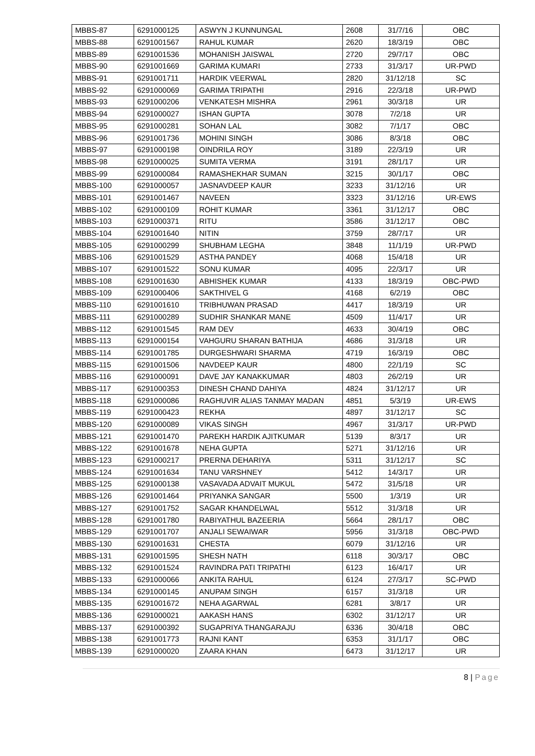| MBBS-87 | 6291000125 | ASWYN J KUNNUNGAL | 2608 | 31/7/16 | OBC |
| MBBS-88 | 6291001567 | RAHUL KUMAR | 2620 | 18/3/19 | OBC |
| MBBS-89 | 6291001536 | MOHANISH JAISWAL | 2720 | 29/7/17 | OBC |
| MBBS-90 | 6291001669 | GARIMA KUMARI | 2733 | 31/3/17 | UR-PWD |
| MBBS-91 | 6291001711 | HARDIK VEERWAL | 2820 | 31/12/18 | SC |
| MBBS-92 | 6291000069 | GARIMA TRIPATHI | 2916 | 22/3/18 | UR-PWD |
| MBBS-93 | 6291000206 | VENKATESH MISHRA | 2961 | 30/3/18 | UR |
| MBBS-94 | 6291000027 | ISHAN GUPTA | 3078 | 7/2/18 | UR |
| MBBS-95 | 6291000281 | SOHAN LAL | 3082 | 7/1/17 | OBC |
| MBBS-96 | 6291001736 | MOHINI SINGH | 3086 | 8/3/18 | OBC |
| MBBS-97 | 6291000198 | OINDRILA ROY | 3189 | 22/3/19 | UR |
| MBBS-98 | 6291000025 | SUMITA VERMA | 3191 | 28/1/17 | UR |
| MBBS-99 | 6291000084 | RAMASHEKHAR SUMAN | 3215 | 30/1/17 | OBC |
| MBBS-100 | 6291000057 | JASNAVDEEP KAUR | 3233 | 31/12/16 | UR |
| MBBS-101 | 6291001467 | NAVEEN | 3323 | 31/12/16 | UR-EWS |
| MBBS-102 | 6291000109 | ROHIT KUMAR | 3361 | 31/12/17 | OBC |
| MBBS-103 | 6291000371 | RITU | 3586 | 31/12/17 | OBC |
| MBBS-104 | 6291001640 | NITIN | 3759 | 28/7/17 | UR |
| MBBS-105 | 6291000299 | SHUBHAM LEGHA | 3848 | 11/1/19 | UR-PWD |
| MBBS-106 | 6291001529 | ASTHA PANDEY | 4068 | 15/4/18 | UR |
| MBBS-107 | 6291001522 | SONU KUMAR | 4095 | 22/3/17 | UR |
| MBBS-108 | 6291001630 | ABHISHEK KUMAR | 4133 | 18/3/19 | OBC-PWD |
| MBBS-109 | 6291000406 | SAKTHIVEL G | 4168 | 6/2/19 | OBC |
| MBBS-110 | 6291001610 | TRIBHUWAN PRASAD | 4417 | 18/3/19 | UR |
| MBBS-111 | 6291000289 | SUDHIR SHANKAR MANE | 4509 | 11/4/17 | UR |
| MBBS-112 | 6291001545 | RAM DEV | 4633 | 30/4/19 | OBC |
| MBBS-113 | 6291000154 | VAHGURU SHARAN BATHIJA | 4686 | 31/3/18 | UR |
| MBBS-114 | 6291001785 | DURGESHWARI SHARMA | 4719 | 16/3/19 | OBC |
| MBBS-115 | 6291001506 | NAVDEEP KAUR | 4800 | 22/1/19 | SC |
| MBBS-116 | 6291000091 | DAVE JAY KANAKKUMAR | 4803 | 26/2/19 | UR |
| MBBS-117 | 6291000353 | DINESH CHAND DAHIYA | 4824 | 31/12/17 | UR |
| MBBS-118 | 6291000086 | RAGHUVIR ALIAS TANMAY MADAN | 4851 | 5/3/19 | UR-EWS |
| MBBS-119 | 6291000423 | REKHA | 4897 | 31/12/17 | SC |
| MBBS-120 | 6291000089 | VIKAS SINGH | 4967 | 31/3/17 | UR-PWD |
| MBBS-121 | 6291001470 | PAREKH HARDIK AJITKUMAR | 5139 | 8/3/17 | UR |
| MBBS-122 | 6291001678 | NEHA GUPTA | 5271 | 31/12/16 | UR |
| MBBS-123 | 6291000217 | PRERNA DEHARIYA | 5311 | 31/12/17 | SC |
| MBBS-124 | 6291001634 | TANU VARSHNEY | 5412 | 14/3/17 | UR |
| MBBS-125 | 6291000138 | VASAVADA ADVAIT MUKUL | 5472 | 31/5/18 | UR |
| MBBS-126 | 6291001464 | PRIYANKA SANGAR | 5500 | 1/3/19 | UR |
| MBBS-127 | 6291001752 | SAGAR KHANDELWAL | 5512 | 31/3/18 | UR |
| MBBS-128 | 6291001780 | RABIYATHUL BAZEERIA | 5664 | 28/1/17 | OBC |
| MBBS-129 | 6291001707 | ANJALI SEWAIWAR | 5956 | 31/3/18 | OBC-PWD |
| MBBS-130 | 6291001631 | CHESTA | 6079 | 31/12/16 | UR |
| MBBS-131 | 6291001595 | SHESH NATH | 6118 | 30/3/17 | OBC |
| MBBS-132 | 6291001524 | RAVINDRA PATI TRIPATHI | 6123 | 16/4/17 | UR |
| MBBS-133 | 6291000066 | ANKITA RAHUL | 6124 | 27/3/17 | SC-PWD |
| MBBS-134 | 6291000145 | ANUPAM SINGH | 6157 | 31/3/18 | UR |
| MBBS-135 | 6291001672 | NEHA AGARWAL | 6281 | 3/8/17 | UR |
| MBBS-136 | 6291000021 | AAKASH HANS | 6302 | 31/12/17 | UR |
| MBBS-137 | 6291000392 | SUGAPRIYA THANGARAJU | 6336 | 30/4/18 | OBC |
| MBBS-138 | 6291001773 | RAJNI KANT | 6353 | 31/1/17 | OBC |
| MBBS-139 | 6291000020 | ZAARA KHAN | 6473 | 31/12/17 | UR |
8 | Page